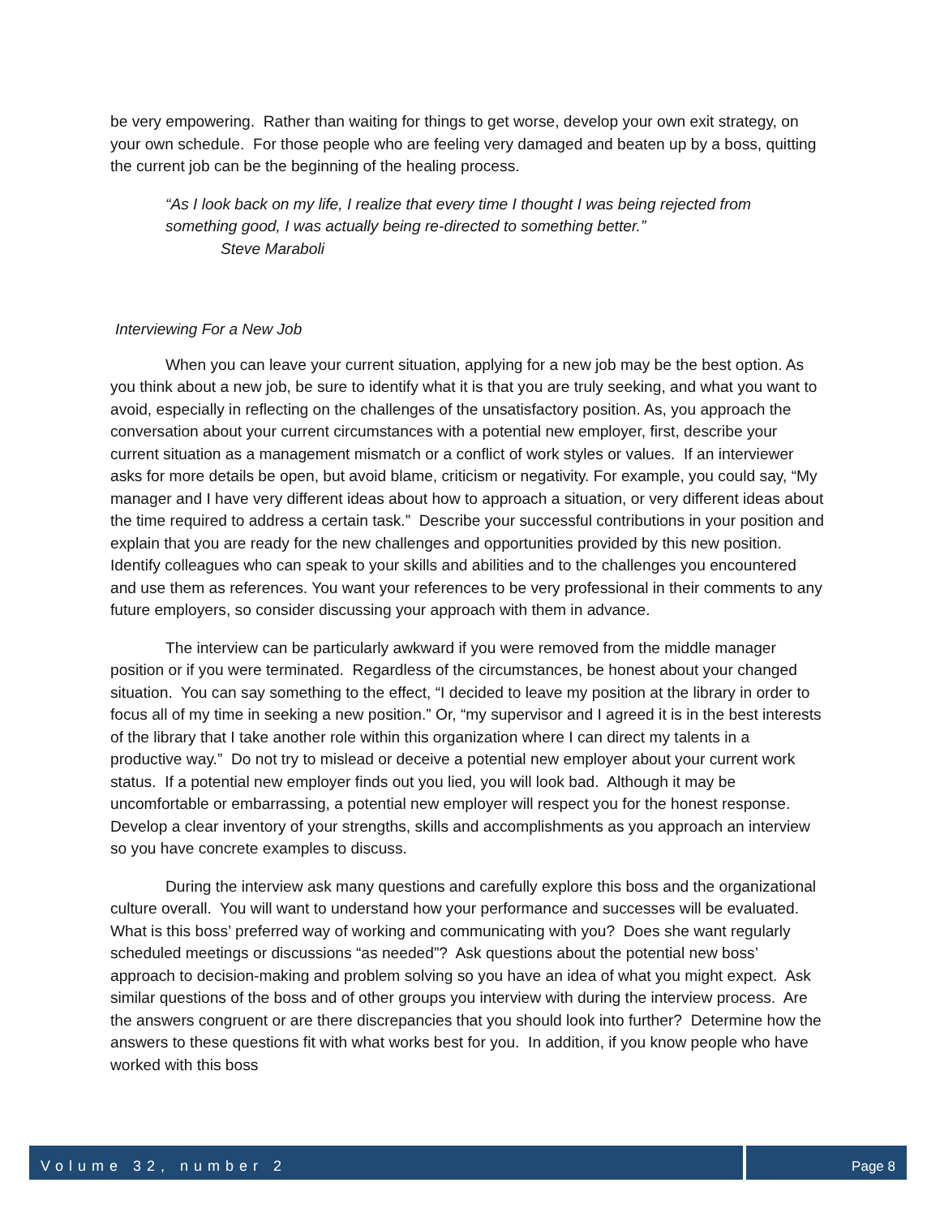be very empowering. Rather than waiting for things to get worse, develop your own exit strategy, on your own schedule. For those people who are feeling very damaged and beaten up by a boss, quitting the current job can be the beginning of the healing process.
“As I look back on my life, I realize that every time I thought I was being rejected from something good, I was actually being re-directed to something better.”
Steve Maraboli
Interviewing For a New Job
When you can leave your current situation, applying for a new job may be the best option. As you think about a new job, be sure to identify what it is that you are truly seeking, and what you want to avoid, especially in reflecting on the challenges of the unsatisfactory position. As, you approach the conversation about your current circumstances with a potential new employer, first, describe your current situation as a management mismatch or a conflict of work styles or values. If an interviewer asks for more details be open, but avoid blame, criticism or negativity. For example, you could say, “My manager and I have very different ideas about how to approach a situation, or very different ideas about the time required to address a certain task.” Describe your successful contributions in your position and explain that you are ready for the new challenges and opportunities provided by this new position. Identify colleagues who can speak to your skills and abilities and to the challenges you encountered and use them as references. You want your references to be very professional in their comments to any future employers, so consider discussing your approach with them in advance.
The interview can be particularly awkward if you were removed from the middle manager position or if you were terminated. Regardless of the circumstances, be honest about your changed situation. You can say something to the effect, “I decided to leave my position at the library in order to focus all of my time in seeking a new position.” Or, “my supervisor and I agreed it is in the best interests of the library that I take another role within this organization where I can direct my talents in a productive way.” Do not try to mislead or deceive a potential new employer about your current work status. If a potential new employer finds out you lied, you will look bad. Although it may be uncomfortable or embarrassing, a potential new employer will respect you for the honest response. Develop a clear inventory of your strengths, skills and accomplishments as you approach an interview so you have concrete examples to discuss.
During the interview ask many questions and carefully explore this boss and the organizational culture overall. You will want to understand how your performance and successes will be evaluated. What is this boss’ preferred way of working and communicating with you? Does she want regularly scheduled meetings or discussions “as needed”? Ask questions about the potential new boss’ approach to decision-making and problem solving so you have an idea of what you might expect. Ask similar questions of the boss and of other groups you interview with during the interview process. Are the answers congruent or are there discrepancies that you should look into further? Determine how the answers to these questions fit with what works best for you. In addition, if you know people who have worked with this boss
Volume 32, number 2 Page 8